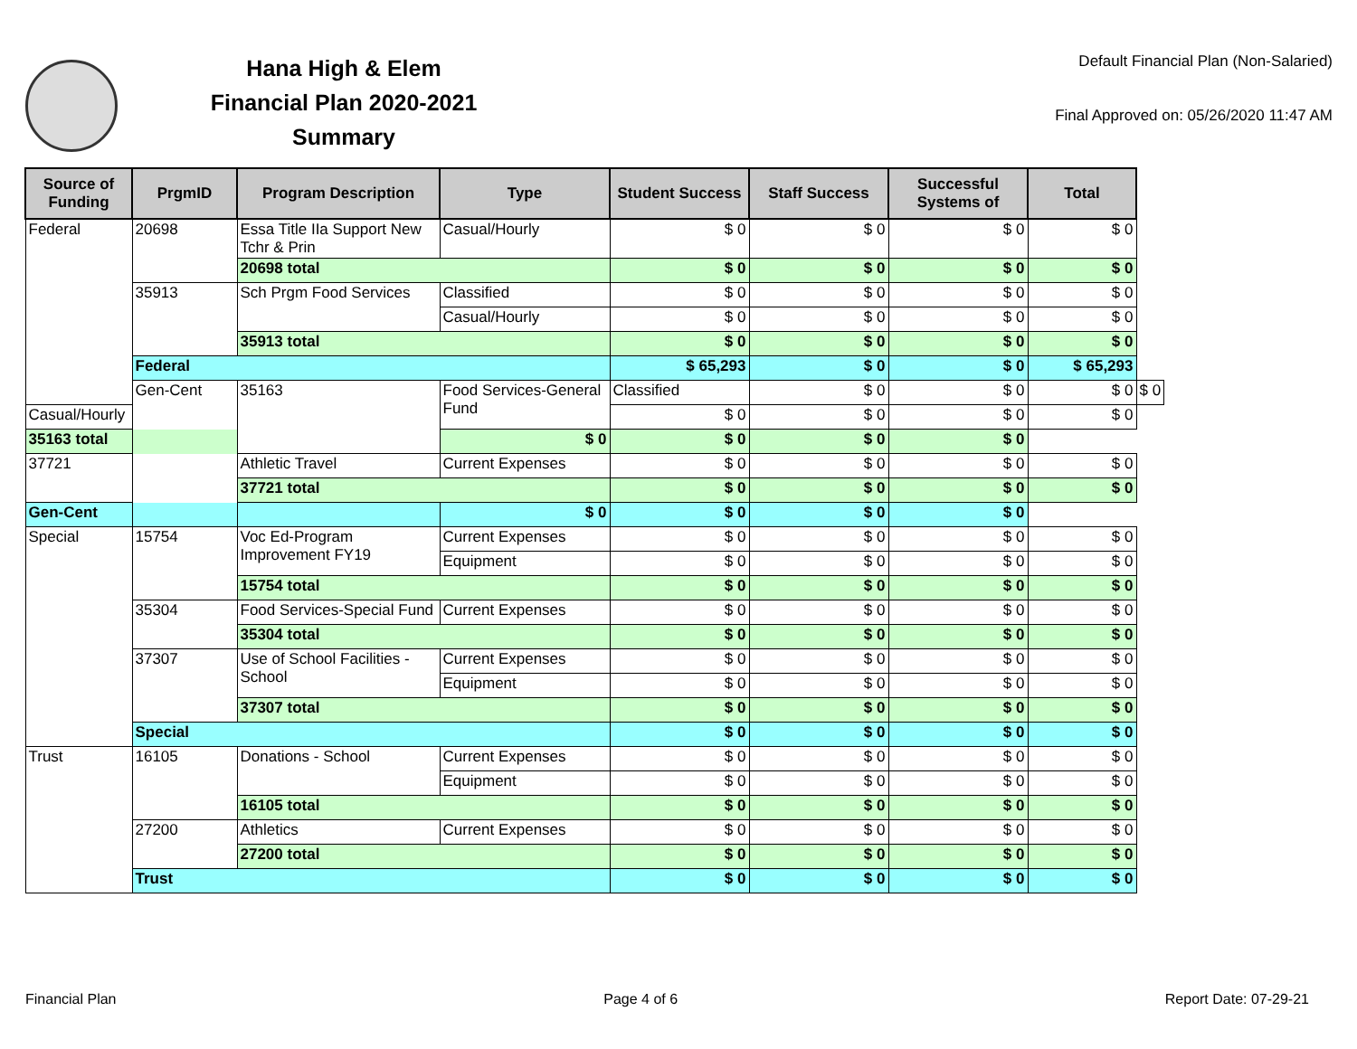Hana High & Elem
Financial Plan 2020-2021
Summary
Default Financial Plan (Non-Salaried)
Final Approved on: 05/26/2020 11:47 AM
| Source of Funding | PrgmID | Program Description | Type | Student Success | Staff Success | Successful Systems of | Total | |
| --- | --- | --- | --- | --- | --- | --- | --- | --- |
| Federal | 20698 | Essa Title IIa Support New Tchr & Prin | Casual/Hourly | $ 0 | $ 0 | $ 0 | $ 0 | |
| | | 20698 total | | $ 0 | $ 0 | $ 0 | $ 0 | |
| | 35913 | Sch Prgm Food Services | Classified | $ 0 | $ 0 | $ 0 | $ 0 | |
| | | | Casual/Hourly | $ 0 | $ 0 | $ 0 | $ 0 | |
| | | 35913 total | | $ 0 | $ 0 | $ 0 | $ 0 | |
| | Federal | | | $ 65,293 | $ 0 | $ 0 | $ 65,293 | |
| | Gen-Cent | 35163 | Food Services-General Fund | Classified | $ 0 | $ 0 | $ 0 | $ 0 |
| Casual/Hourly | | | | $ 0 | $ 0 | $ 0 | $ 0 | |
| 35163 total | | | $ 0 | $ 0 | $ 0 | $ 0 | | |
| 37721 | | Athletic Travel | Current Expenses | $ 0 | $ 0 | $ 0 | $ 0 | |
| | | 37721 total | | $ 0 | $ 0 | $ 0 | $ 0 | |
| Gen-Cent | | | $ 0 | $ 0 | $ 0 | $ 0 | | |
| Special | 15754 | Voc Ed-Program Improvement FY19 | Current Expenses | $ 0 | $ 0 | $ 0 | $ 0 | |
| | | | Equipment | $ 0 | $ 0 | $ 0 | $ 0 | |
| | | 15754 total | | $ 0 | $ 0 | $ 0 | $ 0 | |
| | 35304 | Food Services-Special Fund | Current Expenses | $ 0 | $ 0 | $ 0 | $ 0 | |
| | | 35304 total | | $ 0 | $ 0 | $ 0 | $ 0 | |
| | 37307 | Use of School Facilities - School | Current Expenses | $ 0 | $ 0 | $ 0 | $ 0 | |
| | | | Equipment | $ 0 | $ 0 | $ 0 | $ 0 | |
| | | 37307 total | | $ 0 | $ 0 | $ 0 | $ 0 | |
| | Special | | | $ 0 | $ 0 | $ 0 | $ 0 | |
| Trust | 16105 | Donations - School | Current Expenses | $ 0 | $ 0 | $ 0 | $ 0 | |
| | | | Equipment | $ 0 | $ 0 | $ 0 | $ 0 | |
| | | 16105 total | | $ 0 | $ 0 | $ 0 | $ 0 | |
| | 27200 | Athletics | Current Expenses | $ 0 | $ 0 | $ 0 | $ 0 | |
| | | 27200 total | | $ 0 | $ 0 | $ 0 | $ 0 | |
| | Trust | | | $ 0 | $ 0 | $ 0 | $ 0 | |
Financial Plan Page 4 of 6 Report Date: 07-29-21